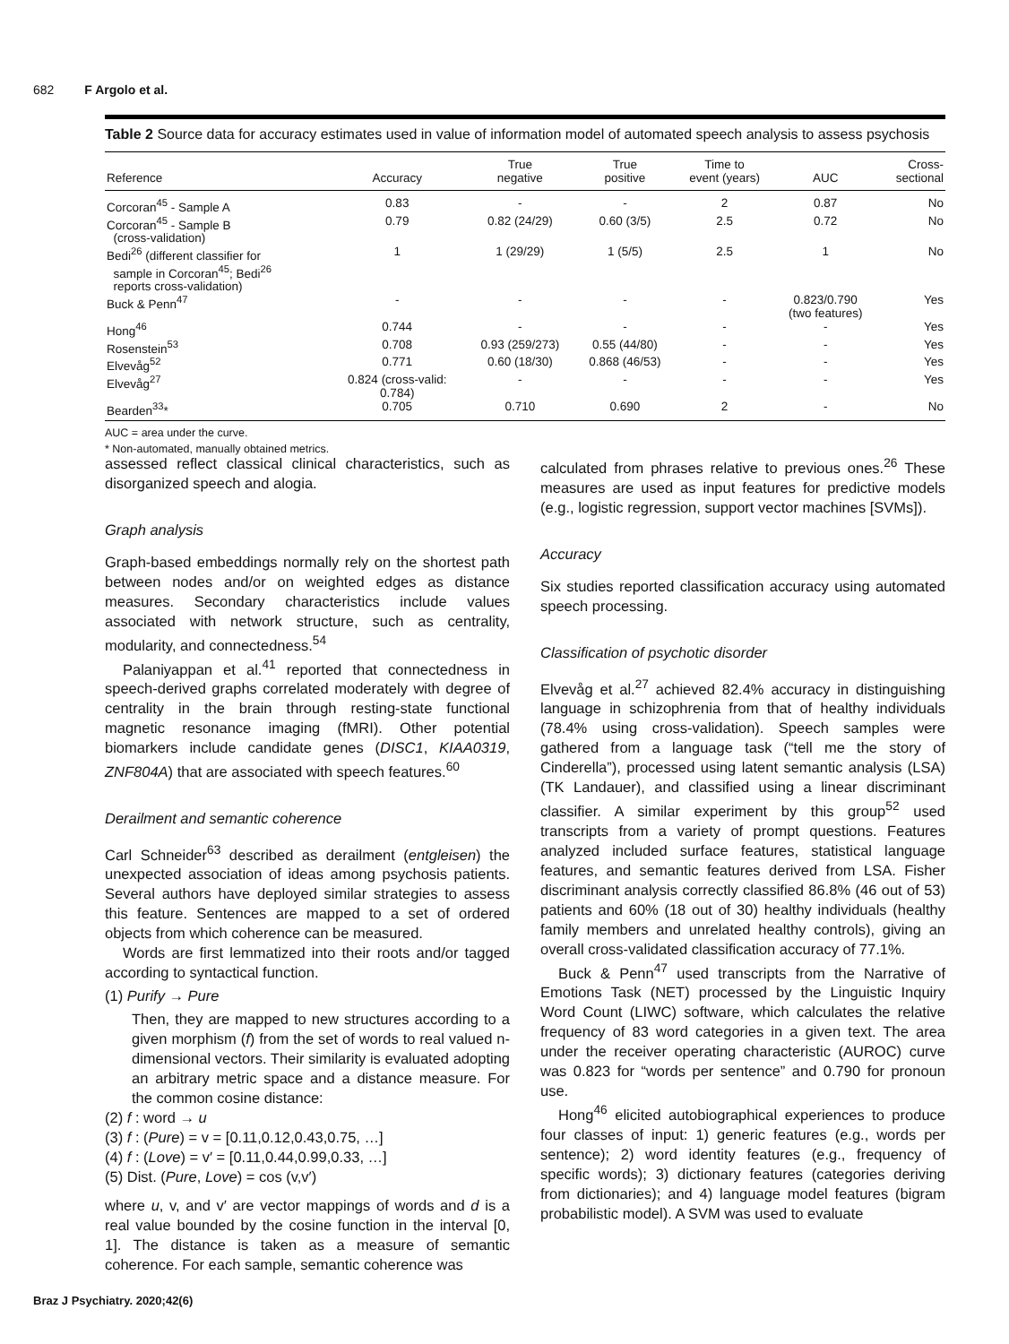682 F Argolo et al.
Table 2 Source data for accuracy estimates used in value of information model of automated speech analysis to assess psychosis
| Reference | Accuracy | True negative | True positive | Time to event (years) | AUC | Cross- sectional |
| --- | --- | --- | --- | --- | --- | --- |
| Corcoran<sup>45</sup> - Sample A | 0.83 | - | - | 2 | 0.87 | No |
| Corcoran<sup>45</sup> - Sample B (cross-validation) | 0.79 | 0.82 (24/29) | 0.60 (3/5) | 2.5 | 0.72 | No |
| Bedi<sup>26</sup> (different classifier for sample in Corcoran<sup>45</sup>; Bedi<sup>26</sup> reports cross-validation) | 1 | 1 (29/29) | 1 (5/5) | 2.5 | 1 | No |
| Buck & Penn<sup>47</sup> | - | - | - | - | 0.823/0.790 (two features) | Yes |
| Hong<sup>46</sup> | 0.744 | - | - | - | - | Yes |
| Rosenstein<sup>53</sup> | 0.708 | 0.93 (259/273) | 0.55 (44/80) | - | - | Yes |
| Elvevåg<sup>52</sup> | 0.771 | 0.60 (18/30) | 0.868 (46/53) | - | - | Yes |
| Elvevåg<sup>27</sup> | 0.824 (cross-valid: 0.784) | - | - | - | - | Yes |
| Bearden<sup>33</sup>* | 0.705 | 0.710 | 0.690 | 2 | - | No |
AUC = area under the curve.
* Non-automated, manually obtained metrics.
assessed reflect classical clinical characteristics, such as disorganized speech and alogia.
Graph analysis
Graph-based embeddings normally rely on the shortest path between nodes and/or on weighted edges as distance measures. Secondary characteristics include values associated with network structure, such as centrality, modularity, and connectedness.<sup>54</sup>
Palaniyappan et al.<sup>41</sup> reported that connectedness in speech-derived graphs correlated moderately with degree of centrality in the brain through resting-state functional magnetic resonance imaging (fMRI). Other potential biomarkers include candidate genes (DISC1, KIAA0319, ZNF804A) that are associated with speech features.<sup>60</sup>
Derailment and semantic coherence
Carl Schneider<sup>63</sup> described as derailment (entgleisen) the unexpected association of ideas among psychosis patients. Several authors have deployed similar strategies to assess this feature. Sentences are mapped to a set of ordered objects from which coherence can be measured.
Words are first lemmatized into their roots and/or tagged according to syntactical function.
(1) Purify → Pure
Then, they are mapped to new structures according to a given morphism (f) from the set of words to real valued n-dimensional vectors. Their similarity is evaluated adopting an arbitrary metric space and a distance measure. For the common cosine distance:
(2) f : word → u
(3) f : (Pure) = v = [0.11,0.12,0.43,0.75, …]
(4) f : (Love) = v′ = [0.11,0.44,0.99,0.33, …]
(5) Dist. (Pure, Love) = cos (v,v′)
where u, v, and v′ are vector mappings of words and d is a real value bounded by the cosine function in the interval [0, 1]. The distance is taken as a measure of semantic coherence. For each sample, semantic coherence was
calculated from phrases relative to previous ones.<sup>26</sup> These measures are used as input features for predictive models (e.g., logistic regression, support vector machines [SVMs]).
Accuracy
Six studies reported classification accuracy using automated speech processing.
Classification of psychotic disorder
Elvevåg et al.<sup>27</sup> achieved 82.4% accuracy in distinguishing language in schizophrenia from that of healthy individuals (78.4% using cross-validation). Speech samples were gathered from a language task (“tell me the story of Cinderella”), processed using latent semantic analysis (LSA) (TK Landauer), and classified using a linear discriminant classifier. A similar experiment by this group<sup>52</sup> used transcripts from a variety of prompt questions. Features analyzed included surface features, statistical language features, and semantic features derived from LSA. Fisher discriminant analysis correctly classified 86.8% (46 out of 53) patients and 60% (18 out of 30) healthy individuals (healthy family members and unrelated healthy controls), giving an overall cross-validated classification accuracy of 77.1%.
Buck & Penn<sup>47</sup> used transcripts from the Narrative of Emotions Task (NET) processed by the Linguistic Inquiry Word Count (LIWC) software, which calculates the relative frequency of 83 word categories in a given text. The area under the receiver operating characteristic (AUROC) curve was 0.823 for “words per sentence” and 0.790 for pronoun use.
Hong<sup>46</sup> elicited autobiographical experiences to produce four classes of input: 1) generic features (e.g., words per sentence); 2) word identity features (e.g., frequency of specific words); 3) dictionary features (categories deriving from dictionaries); and 4) language model features (bigram probabilistic model). A SVM was used to evaluate
Braz J Psychiatry. 2020;42(6)